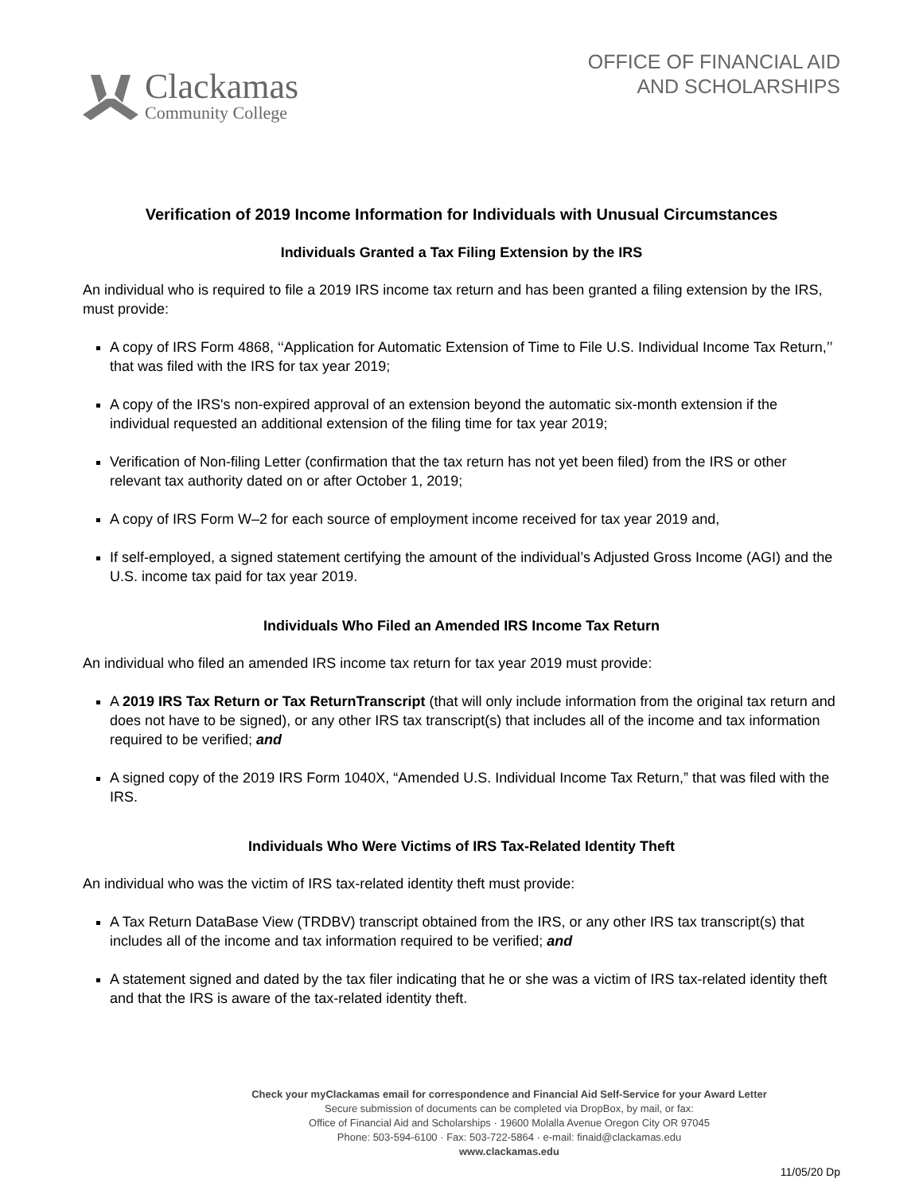Clackamas
Community College
OFFICE OF FINANCIAL AID
AND SCHOLARSHIPS
Verification of 2019 Income Information for Individuals with Unusual Circumstances
Individuals Granted a Tax Filing Extension by the IRS
An individual who is required to file a 2019 IRS income tax return and has been granted a filing extension by the IRS, must provide:
A copy of IRS Form 4868, ‘‘Application for Automatic Extension of Time to File U.S. Individual Income Tax Return,’’ that was filed with the IRS for tax year 2019;
A copy of the IRS's non-expired approval of an extension beyond the automatic six-month extension if the individual requested an additional extension of the filing time for tax year 2019;
Verification of Non-filing Letter (confirmation that the tax return has not yet been filed) from the IRS or other relevant tax authority dated on or after October 1, 2019;
A copy of IRS Form W–2 for each source of employment income received for tax year 2019 and,
If self-employed, a signed statement certifying the amount of the individual’s Adjusted Gross Income (AGI) and the U.S. income tax paid for tax year 2019.
Individuals Who Filed an Amended IRS Income Tax Return
An individual who filed an amended IRS income tax return for tax year 2019 must provide:
A 2019 IRS Tax Return or Tax ReturnTranscript (that will only include information from the original tax return and does not have to be signed), or any other IRS tax transcript(s) that includes all of the income and tax information required to be verified; and
A signed copy of the 2019 IRS Form 1040X, “Amended U.S. Individual Income Tax Return,” that was filed with the IRS.
Individuals Who Were Victims of IRS Tax-Related Identity Theft
An individual who was the victim of IRS tax-related identity theft must provide:
A Tax Return DataBase View (TRDBV) transcript obtained from the IRS, or any other IRS tax transcript(s) that includes all of the income and tax information required to be verified; and
A statement signed and dated by the tax filer indicating that he or she was a victim of IRS tax-related identity theft and that the IRS is aware of the tax-related identity theft.
Check your myClackamas email for correspondence and Financial Aid Self-Service for your Award Letter
Secure submission of documents can be completed via DropBox, by mail, or fax:
Office of Financial Aid and Scholarships · 19600 Molalla Avenue Oregon City OR 97045
Phone: 503-594-6100 · Fax: 503-722-5864 · e-mail: finaid@clackamas.edu
www.clackamas.edu
11/05/20 Dp